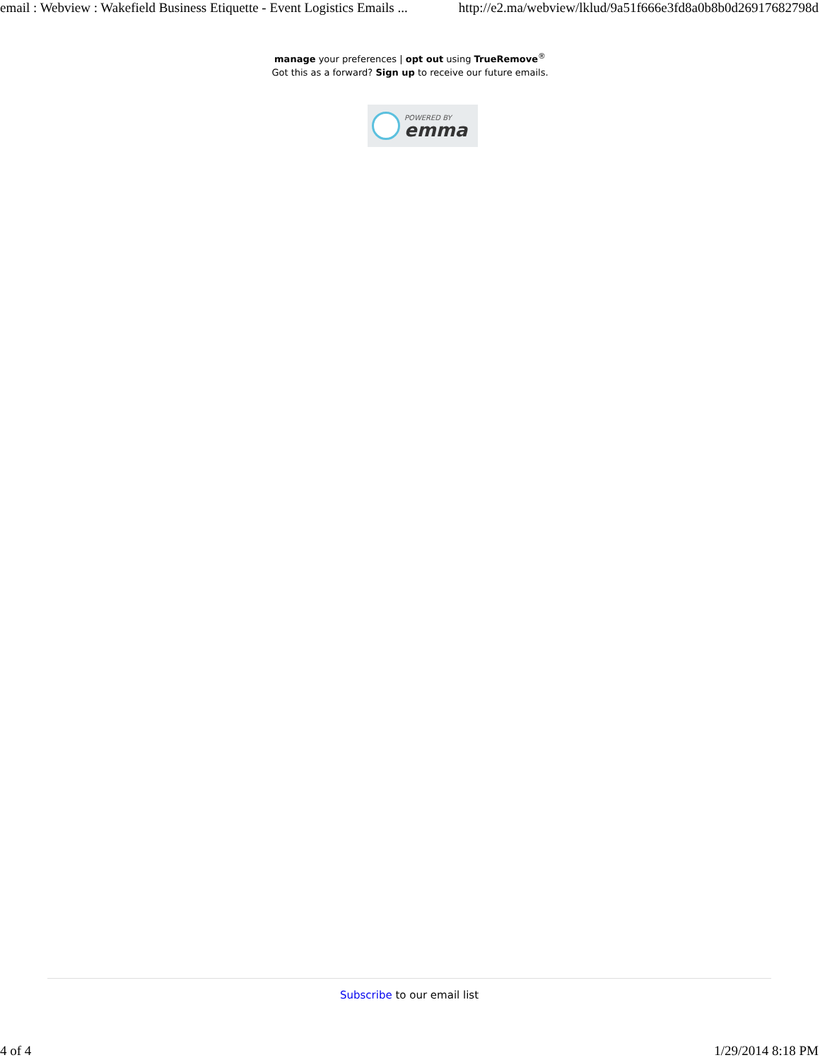email : Webview : Wakefield Business Etiquette - Event Logistics Emails ... http://e2.ma/webview/lklud/9a51f666e3fd8a0b8b0d26917682798d
manage your preferences | opt out using TrueRemove<sup>®</sup>
Got this as a forward? Sign up to receive our future emails.
POWERED BY
emma
Subscribe to our email list
4 of 4 1/29/2014 8:18 PM